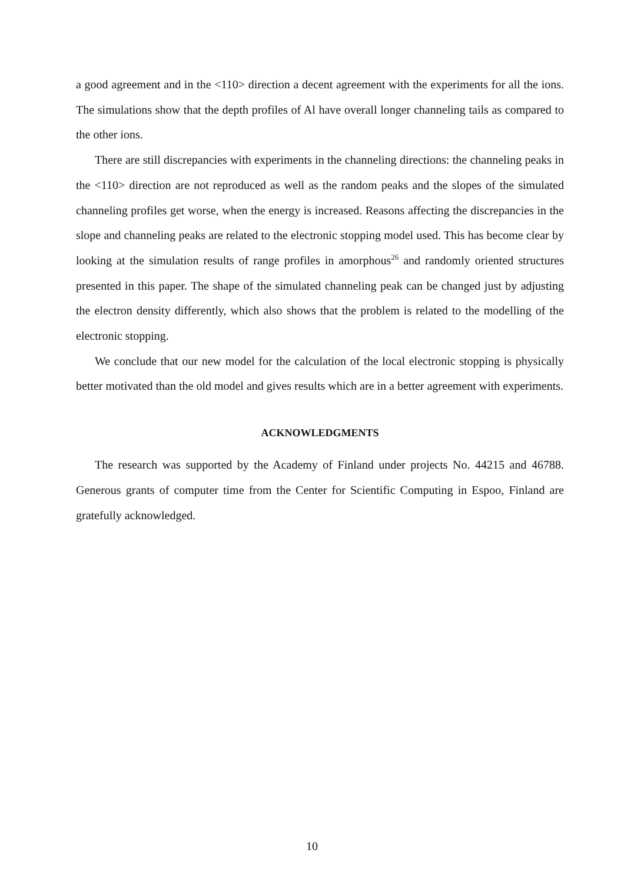a good agreement and in the <110> direction a decent agreement with the experiments for all the ions. The simulations show that the depth profiles of Al have overall longer channeling tails as compared to the other ions.
There are still discrepancies with experiments in the channeling directions: the channeling peaks in the <110> direction are not reproduced as well as the random peaks and the slopes of the simulated channeling profiles get worse, when the energy is increased. Reasons affecting the discrepancies in the slope and channeling peaks are related to the electronic stopping model used. This has become clear by looking at the simulation results of range profiles in amorphous<sup>26</sup> and randomly oriented structures presented in this paper. The shape of the simulated channeling peak can be changed just by adjusting the electron density differently, which also shows that the problem is related to the modelling of the electronic stopping.
We conclude that our new model for the calculation of the local electronic stopping is physically better motivated than the old model and gives results which are in a better agreement with experiments.
ACKNOWLEDGMENTS
The research was supported by the Academy of Finland under projects No. 44215 and 46788. Generous grants of computer time from the Center for Scientific Computing in Espoo, Finland are gratefully acknowledged.
10